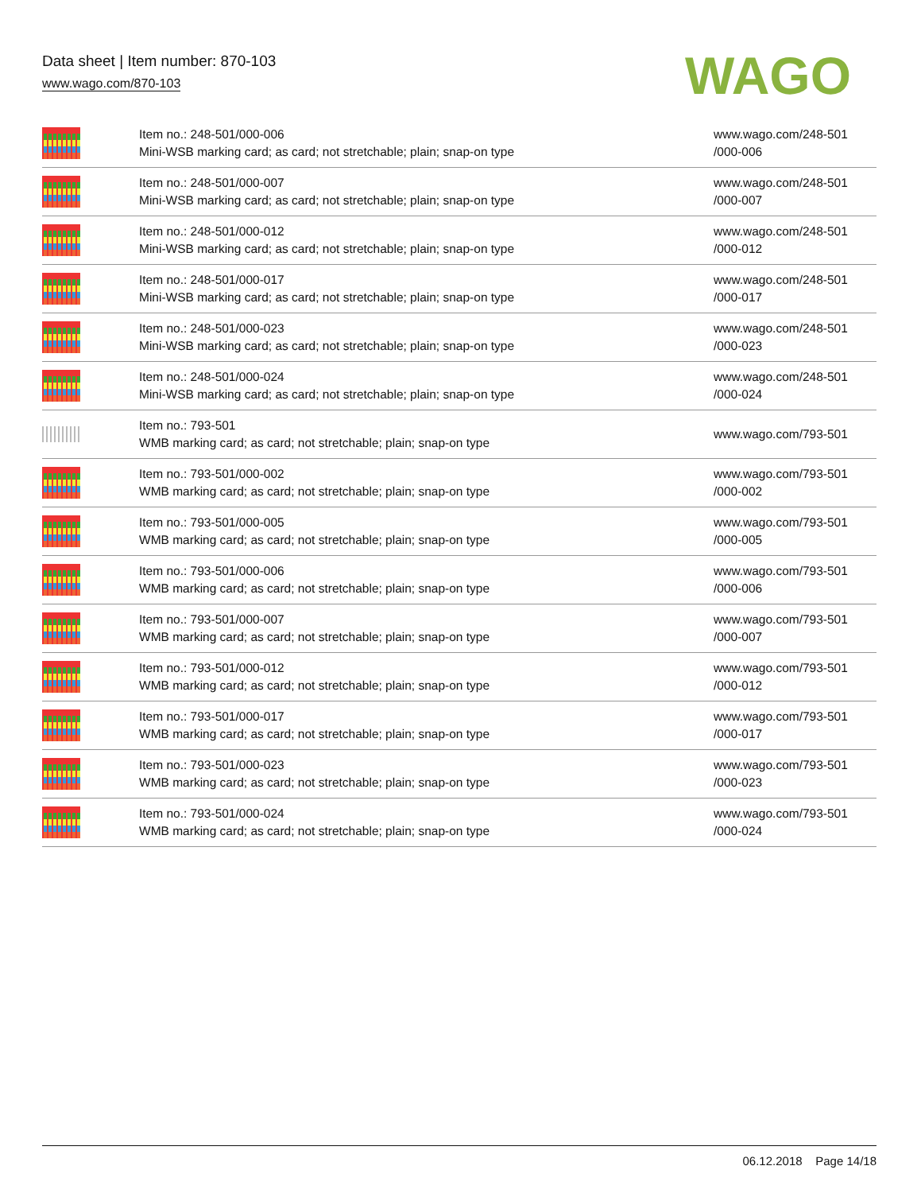Data sheet | Item number: 870-103
www.wago.com/870-103
WAGO
| | Item no.: 248-501/000-006 Mini-WSB marking card; as card; not stretchable; plain; snap-on type | www.wago.com/248-501 /000-006 |
| | Item no.: 248-501/000-007 Mini-WSB marking card; as card; not stretchable; plain; snap-on type | www.wago.com/248-501 /000-007 |
| | Item no.: 248-501/000-012 Mini-WSB marking card; as card; not stretchable; plain; snap-on type | www.wago.com/248-501 /000-012 |
| | Item no.: 248-501/000-017 Mini-WSB marking card; as card; not stretchable; plain; snap-on type | www.wago.com/248-501 /000-017 |
| | Item no.: 248-501/000-023 Mini-WSB marking card; as card; not stretchable; plain; snap-on type | www.wago.com/248-501 /000-023 |
| | Item no.: 248-501/000-024 Mini-WSB marking card; as card; not stretchable; plain; snap-on type | www.wago.com/248-501 /000-024 |
| | Item no.: 793-501 WMB marking card; as card; not stretchable; plain; snap-on type | www.wago.com/793-501 |
| | Item no.: 793-501/000-002 WMB marking card; as card; not stretchable; plain; snap-on type | www.wago.com/793-501 /000-002 |
| | Item no.: 793-501/000-005 WMB marking card; as card; not stretchable; plain; snap-on type | www.wago.com/793-501 /000-005 |
| | Item no.: 793-501/000-006 WMB marking card; as card; not stretchable; plain; snap-on type | www.wago.com/793-501 /000-006 |
| | Item no.: 793-501/000-007 WMB marking card; as card; not stretchable; plain; snap-on type | www.wago.com/793-501 /000-007 |
| | Item no.: 793-501/000-012 WMB marking card; as card; not stretchable; plain; snap-on type | www.wago.com/793-501 /000-012 |
| | Item no.: 793-501/000-017 WMB marking card; as card; not stretchable; plain; snap-on type | www.wago.com/793-501 /000-017 |
| | Item no.: 793-501/000-023 WMB marking card; as card; not stretchable; plain; snap-on type | www.wago.com/793-501 /000-023 |
| | Item no.: 793-501/000-024 WMB marking card; as card; not stretchable; plain; snap-on type | www.wago.com/793-501 /000-024 |
06.12.2018 Page 14/18